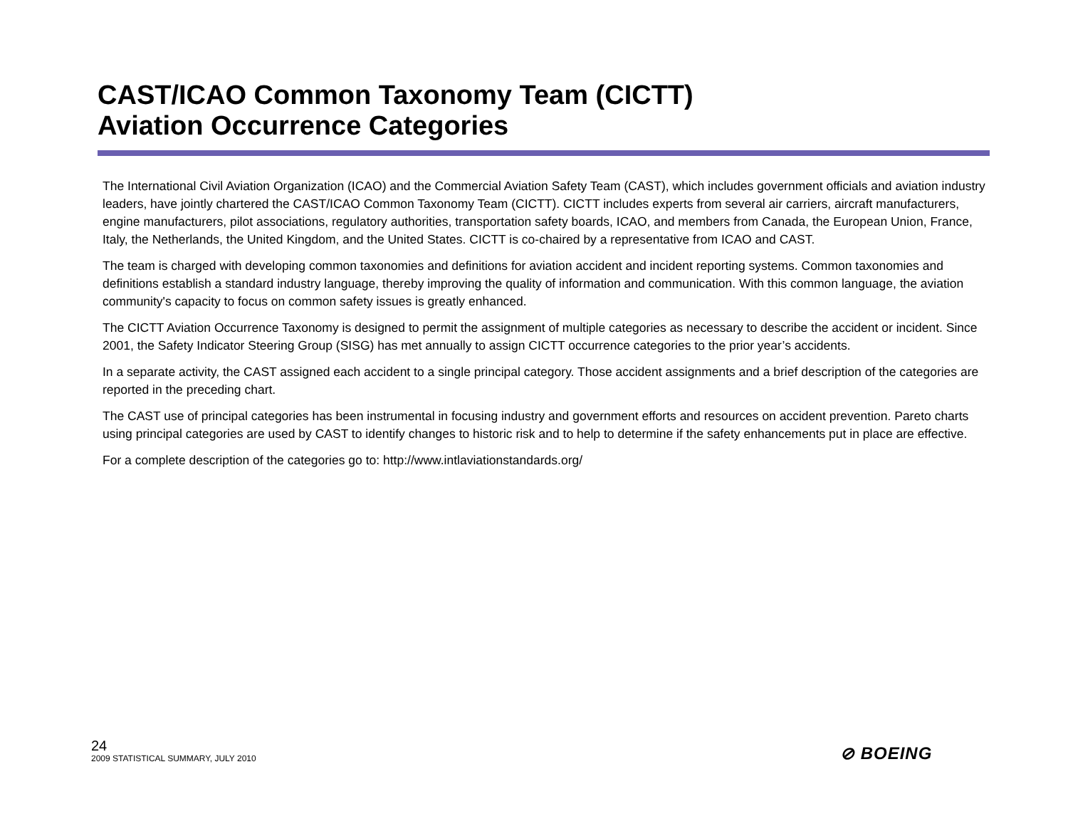CAST/ICAO Common Taxonomy Team (CICTT)
Aviation Occurrence Categories
The International Civil Aviation Organization (ICAO) and the Commercial Aviation Safety Team (CAST), which includes government officials and aviation industry leaders, have jointly chartered the CAST/ICAO Common Taxonomy Team (CICTT). CICTT includes experts from several air carriers, aircraft manufacturers, engine manufacturers, pilot associations, regulatory authorities, transportation safety boards, ICAO, and members from Canada, the European Union, France, Italy, the Netherlands, the United Kingdom, and the United States. CICTT is co-chaired by a representative from ICAO and CAST.
The team is charged with developing common taxonomies and definitions for aviation accident and incident reporting systems. Common taxonomies and definitions establish a standard industry language, thereby improving the quality of information and communication. With this common language, the aviation community's capacity to focus on common safety issues is greatly enhanced.
The CICTT Aviation Occurrence Taxonomy is designed to permit the assignment of multiple categories as necessary to describe the accident or incident. Since 2001, the Safety Indicator Steering Group (SISG) has met annually to assign CICTT occurrence categories to the prior year’s accidents.
In a separate activity, the CAST assigned each accident to a single principal category. Those accident assignments and a brief description of the categories are reported in the preceding chart.
The CAST use of principal categories has been instrumental in focusing industry and government efforts and resources on accident prevention. Pareto charts using principal categories are used by CAST to identify changes to historic risk and to help to determine if the safety enhancements put in place are effective.
For a complete description of the categories go to: http://www.intlaviationstandards.org/
24
2009 STATISTICAL SUMMARY, JULY 2010
⊘ BOEING